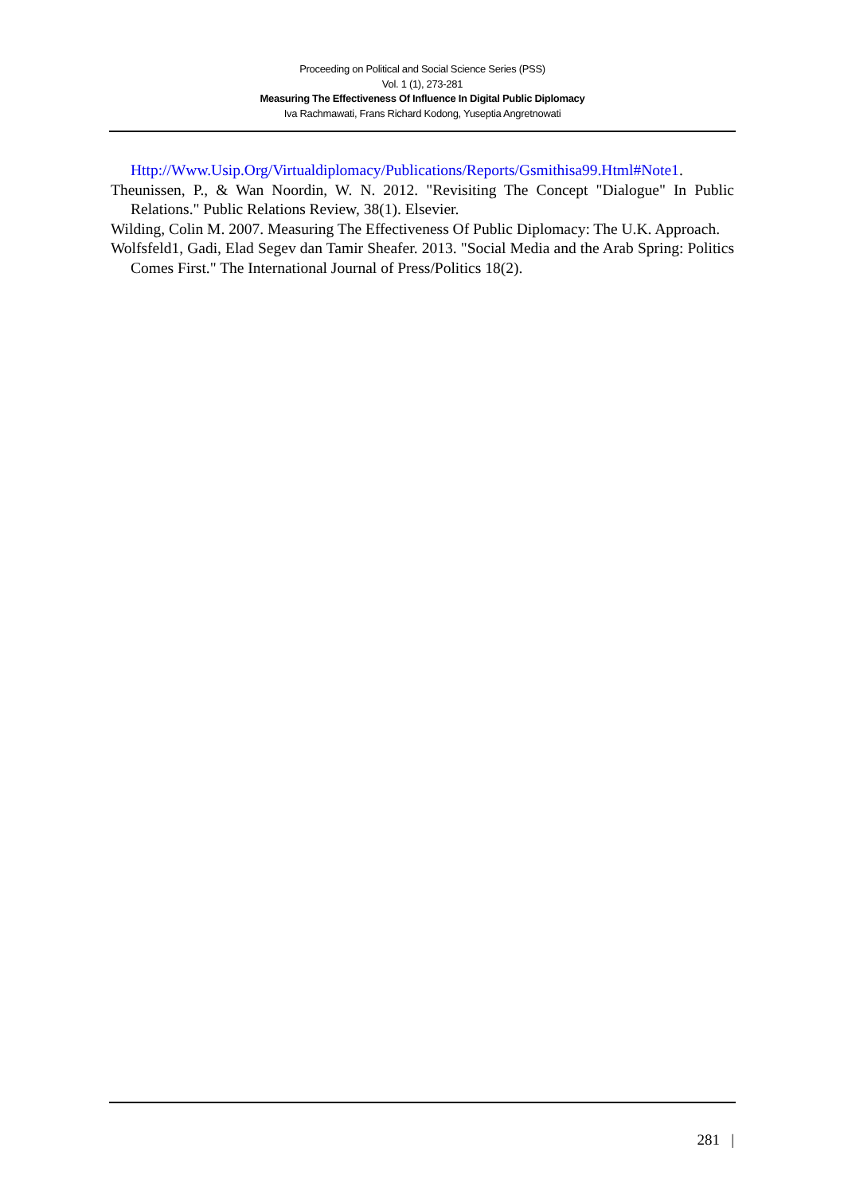Proceeding on Political and Social Science Series (PSS)
Vol. 1 (1), 273-281
Measuring The Effectiveness Of Influence In Digital Public Diplomacy
Iva Rachmawati, Frans Richard Kodong, Yuseptia Angretnowati
Http://Www.Usip.Org/Virtualdiplomacy/Publications/Reports/Gsmithisa99.Html#Note1.
Theunissen, P., & Wan Noordin, W. N. 2012. "Revisiting The Concept "Dialogue" In Public Relations." Public Relations Review, 38(1). Elsevier.
Wilding, Colin M. 2007. Measuring The Effectiveness Of Public Diplomacy: The U.K. Approach.
Wolfsfeld1, Gadi, Elad Segev dan Tamir Sheafer. 2013. "Social Media and the Arab Spring: Politics Comes First." The International Journal of Press/Politics 18(2).
281 |